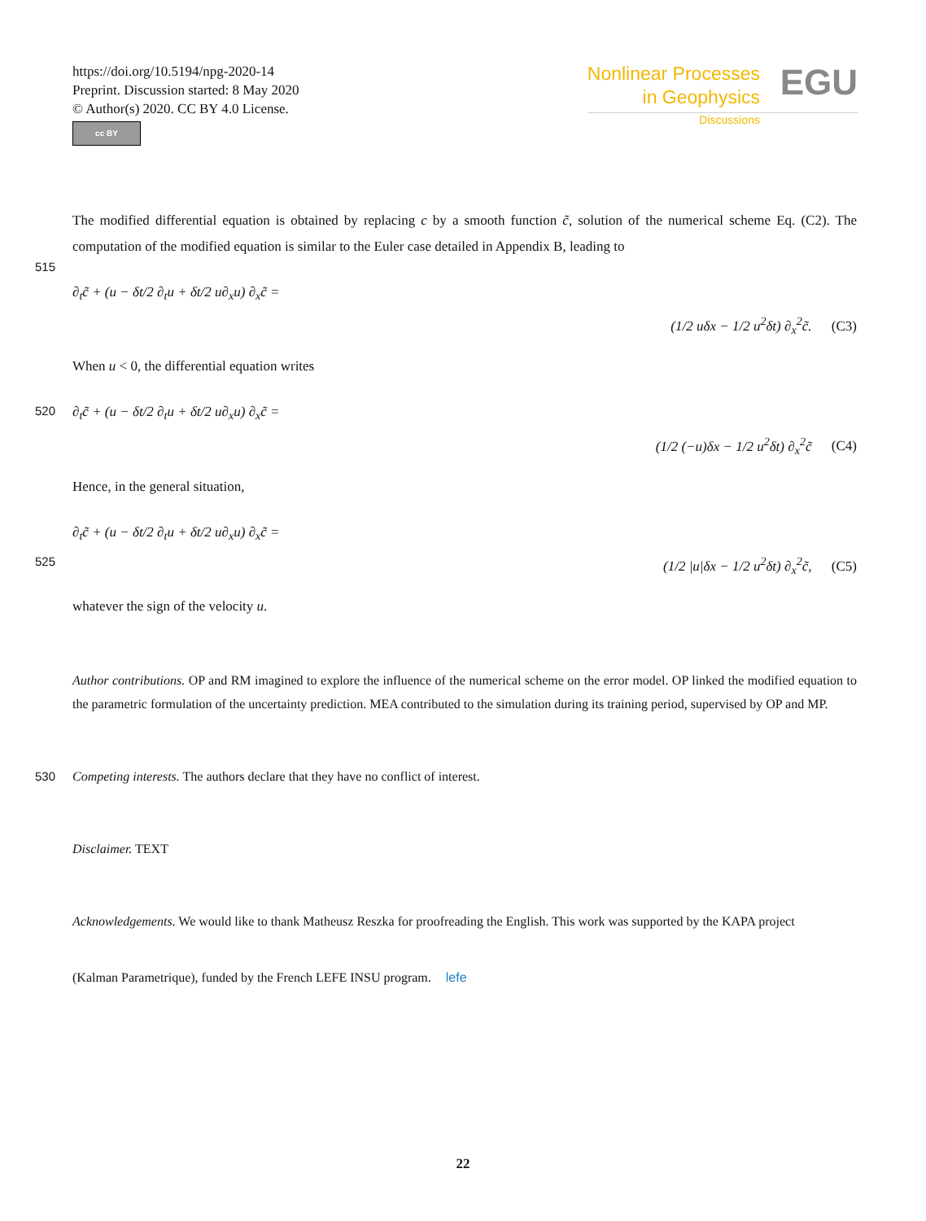https://doi.org/10.5194/npg-2020-14
Preprint. Discussion started: 8 May 2020
© Author(s) 2020. CC BY 4.0 License.
cc BY
Nonlinear Processes
in Geophysics
Discussions
EGU
The modified differential equation is obtained by replacing c by a smooth function c̃, solution of the numerical scheme Eq. (C2). The computation of the modified equation is similar to the Euler case detailed in Appendix B, leading to
515
∂<sub>t</sub>c̃ + (u − δt/2 ∂<sub>t</sub>u + δt/2 u∂<sub>x</sub>u) ∂<sub>x</sub>c̃ =
(1/2 uδx − 1/2 u<sup>2</sup>δt) ∂<sub>x</sub><sup>2</sup>c̃. (C3)
When u < 0, the differential equation writes
520 ∂<sub>t</sub>c̃ + (u − δt/2 ∂<sub>t</sub>u + δt/2 u∂<sub>x</sub>u) ∂<sub>x</sub>c̃ =
(1/2 (−u)δx − 1/2 u<sup>2</sup>δt) ∂<sub>x</sub><sup>2</sup>c̃ (C4)
Hence, in the general situation,
∂<sub>t</sub>c̃ + (u − δt/2 ∂<sub>t</sub>u + δt/2 u∂<sub>x</sub>u) ∂<sub>x</sub>c̃ =
525 (1/2 |u|δx − 1/2 u<sup>2</sup>δt) ∂<sub>x</sub><sup>2</sup>c̃, (C5)
whatever the sign of the velocity u.
Author contributions. OP and RM imagined to explore the influence of the numerical scheme on the error model. OP linked the modified equation to the parametric formulation of the uncertainty prediction. MEA contributed to the simulation during its training period, supervised by OP and MP.
530 Competing interests. The authors declare that they have no conflict of interest.
Disclaimer. TEXT
Acknowledgements. We would like to thank Matheusz Reszka for proofreading the English. This work was supported by the KAPA project
(Kalman Parametrique), funded by the French LEFE INSU program. lefe
22